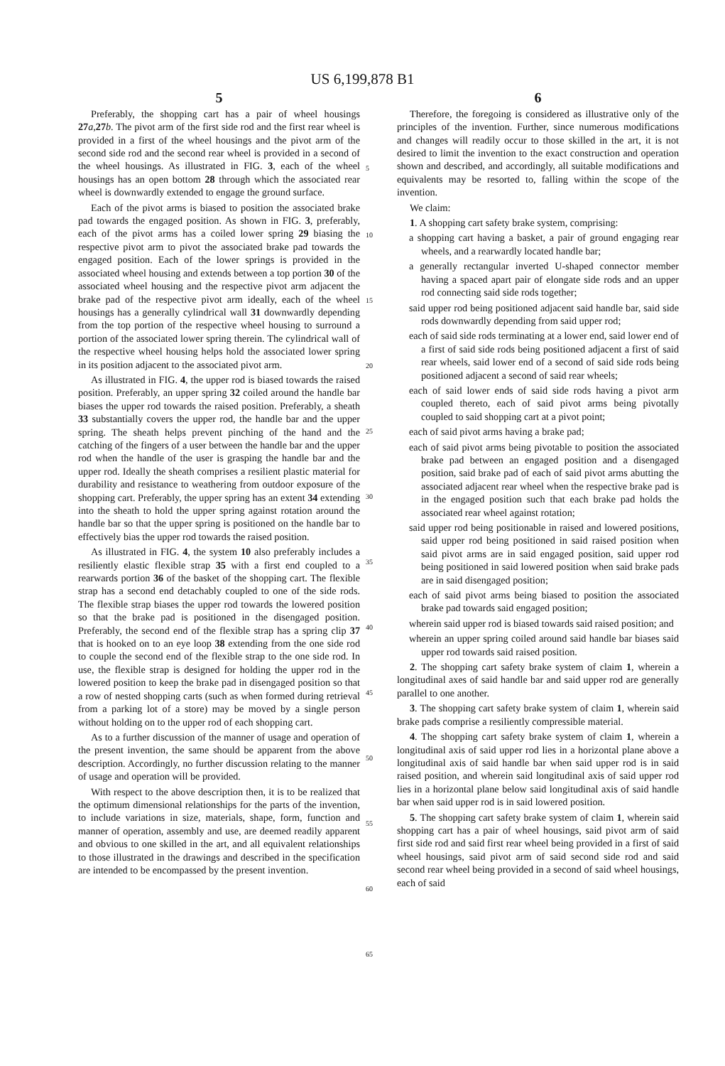US 6,199,878 B1
5
Preferably, the shopping cart has a pair of wheel housings 27 a,27 b. The pivot arm of the first side rod and the first rear wheel is provided in a first of the wheel housings and the pivot arm of the second side rod and the second rear wheel is provided in a second of the wheel housings. As illustrated in FIG. 3, each of the wheel housings has an open bottom 28 through which the associated rear wheel is downwardly extended to engage the ground surface.
Each of the pivot arms is biased to position the associated brake pad towards the engaged position. As shown in FIG. 3, preferably, each of the pivot arms has a coiled lower spring 29 biasing the respective pivot arm to pivot the associated brake pad towards the engaged position. Each of the lower springs is provided in the associated wheel housing and extends between a top portion 30 of the associated wheel housing and the respective pivot arm adjacent the brake pad of the respective pivot arm ideally, each of the wheel housings has a generally cylindrical wall 31 downwardly depending from the top portion of the respective wheel housing to surround a portion of the associated lower spring therein. The cylindrical wall of the respective wheel housing helps hold the associated lower spring in its position adjacent to the associated pivot arm.
As illustrated in FIG. 4, the upper rod is biased towards the raised position. Preferably, an upper spring 32 coiled around the handle bar biases the upper rod towards the raised position. Preferably, a sheath 33 substantially covers the upper rod, the handle bar and the upper spring. The sheath helps prevent pinching of the hand and the catching of the fingers of a user between the handle bar and the upper rod when the handle of the user is grasping the handle bar and the upper rod. Ideally the sheath comprises a resilient plastic material for durability and resistance to weathering from outdoor exposure of the shopping cart. Preferably, the upper spring has an extent 34 extending into the sheath to hold the upper spring against rotation around the handle bar so that the upper spring is positioned on the handle bar to effectively bias the upper rod towards the raised position.
As illustrated in FIG. 4, the system 10 also preferably includes a resiliently elastic flexible strap 35 with a first end coupled to a rearwards portion 36 of the basket of the shopping cart. The flexible strap has a second end detachably coupled to one of the side rods. The flexible strap biases the upper rod towards the lowered position so that the brake pad is positioned in the disengaged position. Preferably, the second end of the flexible strap has a spring clip 37 that is hooked on to an eye loop 38 extending from the one side rod to couple the second end of the flexible strap to the one side rod. In use, the flexible strap is designed for holding the upper rod in the lowered position to keep the brake pad in disengaged position so that a row of nested shopping carts (such as when formed during retrieval from a parking lot of a store) may be moved by a single person without holding on to the upper rod of each shopping cart.
As to a further discussion of the manner of usage and operation of the present invention, the same should be apparent from the above description. Accordingly, no further discussion relating to the manner of usage and operation will be provided.
With respect to the above description then, it is to be realized that the optimum dimensional relationships for the parts of the invention, to include variations in size, materials, shape, form, function and manner of operation, assembly and use, are deemed readily apparent and obvious to one skilled in the art, and all equivalent relationships to those illustrated in the drawings and described in the specification are intended to be encompassed by the present invention.
5
10
15
20
25
30
35
40
45
50
55
60
65
6
Therefore, the foregoing is considered as illustrative only of the principles of the invention. Further, since numerous modifications and changes will readily occur to those skilled in the art, it is not desired to limit the invention to the exact construction and operation shown and described, and accordingly, all suitable modifications and equivalents may be resorted to, falling within the scope of the invention.
We claim:
1. A shopping cart safety brake system, comprising:
a shopping cart having a basket, a pair of ground engaging rear wheels, and a rearwardly located handle bar;
a generally rectangular inverted U-shaped connector member having a spaced apart pair of elongate side rods and an upper rod connecting said side rods together;
said upper rod being positioned adjacent said handle bar, said side rods downwardly depending from said upper rod;
each of said side rods terminating at a lower end, said lower end of a first of said side rods being positioned adjacent a first of said rear wheels, said lower end of a second of said side rods being positioned adjacent a second of said rear wheels;
each of said lower ends of said side rods having a pivot arm coupled thereto, each of said pivot arms being pivotally coupled to said shopping cart at a pivot point;
each of said pivot arms having a brake pad;
each of said pivot arms being pivotable to position the associated brake pad between an engaged position and a disengaged position, said brake pad of each of said pivot arms abutting the associated adjacent rear wheel when the respective brake pad is in the engaged position such that each brake pad holds the associated rear wheel against rotation;
said upper rod being positionable in raised and lowered positions, said upper rod being positioned in said raised position when said pivot arms are in said engaged position, said upper rod being positioned in said lowered position when said brake pads are in said disengaged position;
each of said pivot arms being biased to position the associated brake pad towards said engaged position;
wherein said upper rod is biased towards said raised position; and
wherein an upper spring coiled around said handle bar biases said upper rod towards said raised position.
2. The shopping cart safety brake system of claim 1, wherein a longitudinal axes of said handle bar and said upper rod are generally parallel to one another.
3. The shopping cart safety brake system of claim 1, wherein said brake pads comprise a resiliently compressible material.
4. The shopping cart safety brake system of claim 1, wherein a longitudinal axis of said upper rod lies in a horizontal plane above a longitudinal axis of said handle bar when said upper rod is in said raised position, and wherein said longitudinal axis of said upper rod lies in a horizontal plane below said longitudinal axis of said handle bar when said upper rod is in said lowered position.
5. The shopping cart safety brake system of claim 1, wherein said shopping cart has a pair of wheel housings, said pivot arm of said first side rod and said first rear wheel being provided in a first of said wheel housings, said pivot arm of said second side rod and said second rear wheel being provided in a second of said wheel housings, each of said